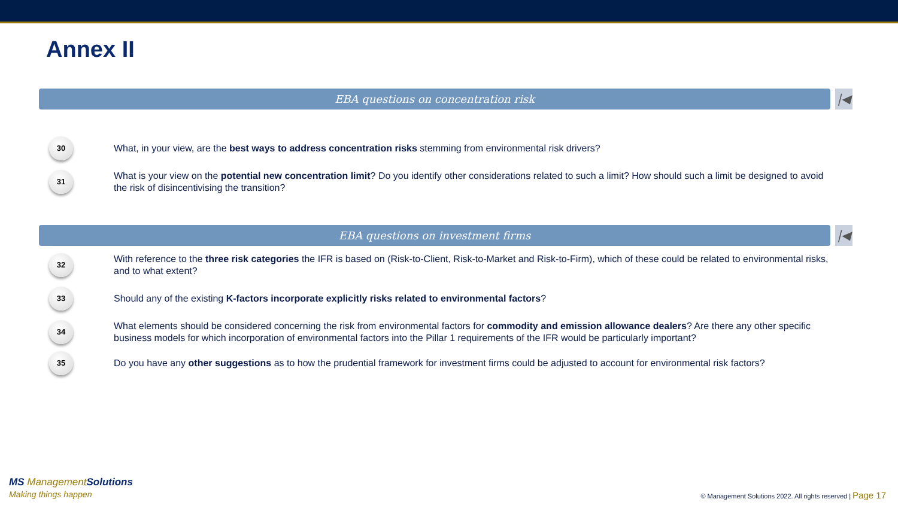Annex II
EBA questions on concentration risk
|◀
30
What, in your view, are the best ways to address concentration risks stemming from environmental risk drivers?
31
What is your view on the potential new concentration limit? Do you identify other considerations related to such a limit? How should such a limit be designed to avoid the risk of disincentivising the transition?
EBA questions on investment firms
|◀
32
With reference to the three risk categories the IFR is based on (Risk-to-Client, Risk-to-Market and Risk-to-Firm), which of these could be related to environmental risks, and to what extent?
33
Should any of the existing K-factors incorporate explicitly risks related to environmental factors?
34
What elements should be considered concerning the risk from environmental factors for commodity and emission allowance dealers? Are there any other specific business models for which incorporation of environmental factors into the Pillar 1 requirements of the IFR would be particularly important?
35
Do you have any other suggestions as to how the prudential framework for investment firms could be adjusted to account for environmental risk factors?
MS ManagementSolutions
Making things happen
© Management Solutions 2022. All rights reserved | Page 17